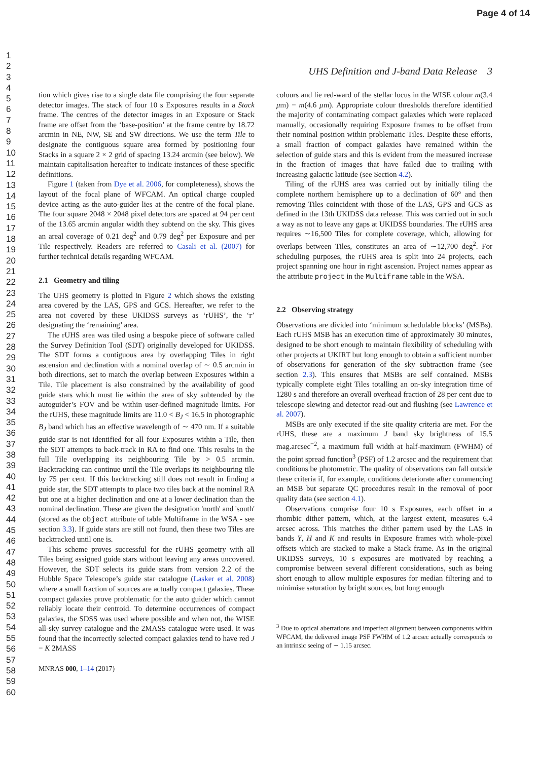Page 4 of 14
1
2
3
4
5
6
7
8
9
10
11
12
13
14
15
16
17
18
19
20
21
22
23
24
25
26
27
28
29
30
31
32
33
34
35
36
37
38
39
40
41
42
43
44
45
46
47
48
49
50
51
52
53
54
55
56
57
58
59
60
UHS Definition and J-band Data Release 3
tion which gives rise to a single data file comprising the four separate detector images. The stack of four 10 s Exposures results in a Stack frame. The centres of the detector images in an Exposure or Stack frame are offset from the ‘base-position’ at the frame centre by 18.72 arcmin in NE, NW, SE and SW directions. We use the term Tile to designate the contiguous square area formed by positioning four Stacks in a square 2 × 2 grid of spacing 13.24 arcmin (see below). We maintain capitalisation hereafter to indicate instances of these specific definitions.
Figure 1 (taken from Dye et al. 2006, for completeness), shows the layout of the focal plane of WFCAM. An optical charge coupled device acting as the auto-guider lies at the centre of the focal plane. The four square 2048 × 2048 pixel detectors are spaced at 94 per cent of the 13.65 arcmin angular width they subtend on the sky. This gives an areal coverage of 0.21 deg<sup>2</sup> and 0.79 deg<sup>2</sup> per Exposure and per Tile respectively. Readers are referred to Casali et al. (2007) for further technical details regarding WFCAM.
2.1 Geometry and tiling
The UHS geometry is plotted in Figure 2 which shows the existing area covered by the LAS, GPS and GCS. Hereafter, we refer to the area not covered by these UKIDSS surveys as ‘rUHS’, the ‘r’ designating the ‘remaining’ area.
The rUHS area was tiled using a bespoke piece of software called the Survey Definition Tool (SDT) originally developed for UKIDSS. The SDT forms a contiguous area by overlapping Tiles in right ascension and declination with a nominal overlap of ∼ 0.5 arcmin in both directions, set to match the overlap between Exposures within a Tile. Tile placement is also constrained by the availability of good guide stars which must lie within the area of sky subtended by the autoguider’s FOV and be within user-defined magnitude limits. For the rUHS, these magnitude limits are 11.0 < B<sub>J</sub> < 16.5 in photographic B<sub>J</sub> band which has an effective wavelength of ∼ 470 nm. If a suitable guide star is not identified for all four Exposures within a Tile, then the SDT attempts to back-track in RA to find one. This results in the full Tile overlapping its neighbouring Tile by > 0.5 arcmin. Backtracking can continue until the Tile overlaps its neighbouring tile by 75 per cent. If this backtracking still does not result in finding a guide star, the SDT attempts to place two tiles back at the nominal RA but one at a higher declination and one at a lower declination than the nominal declination. These are given the designation 'north' and 'south' (stored as the object attribute of table Multiframe in the WSA - see section 3.3). If guide stars are still not found, then these two Tiles are backtracked until one is.
This scheme proves successful for the rUHS geometry with all Tiles being assigned guide stars without leaving any areas uncovered. However, the SDT selects its guide stars from version 2.2 of the Hubble Space Telescope’s guide star catalogue (Lasker et al. 2008) where a small fraction of sources are actually compact galaxies. These compact galaxies prove problematic for the auto guider which cannot reliably locate their centroid. To determine occurrences of compact galaxies, the SDSS was used where possible and when not, the WISE all-sky survey catalogue and the 2MASS catalogue were used. It was found that the incorrectly selected compact galaxies tend to have red J − K 2MASS
MNRAS 000, 1–14 (2017)
colours and lie red-ward of the stellar locus in the WISE colour m(3.4 μm) − m(4.6 μm). Appropriate colour thresholds therefore identified the majority of contaminating compact galaxies which were replaced manually, occasionally requiring Exposure frames to be offset from their nominal position within problematic Tiles. Despite these efforts, a small fraction of compact galaxies have remained within the selection of guide stars and this is evident from the measured increase in the fraction of images that have failed due to trailing with increasing galactic latitude (see Section 4.2).
Tiling of the rUHS area was carried out by initially tiling the complete northern hemisphere up to a declination of 60° and then removing Tiles coincident with those of the LAS, GPS and GCS as defined in the 13th UKIDSS data release. This was carried out in such a way as not to leave any gaps at UKIDSS boundaries. The rUHS area requires ∼16,500 Tiles for complete coverage, which, allowing for overlaps between Tiles, constitutes an area of ∼12,700 deg<sup>2</sup>. For scheduling purposes, the rUHS area is split into 24 projects, each project spanning one hour in right ascension. Project names appear as the attribute project in the Multiframe table in the WSA.
2.2 Observing strategy
Observations are divided into ‘minimum schedulable blocks’ (MSBs). Each rUHS MSB has an execution time of approximately 30 minutes, designed to be short enough to maintain flexibility of scheduling with other projects at UKIRT but long enough to obtain a sufficient number of observations for generation of the sky subtraction frame (see section 2.3). This ensures that MSBs are self contained. MSBs typically complete eight Tiles totalling an on-sky integration time of 1280 s and therefore an overall overhead fraction of 28 per cent due to telescope slewing and detector read-out and flushing (see Lawrence et al. 2007).
MSBs are only executed if the site quality criteria are met. For the rUHS, these are a maximum J band sky brightness of 15.5 mag.arcsec<sup>−2</sup>, a maximum full width at half-maximum (FWHM) of the point spread function<sup>3</sup> (PSF) of 1.2 arcsec and the requirement that conditions be photometric. The quality of observations can fall outside these criteria if, for example, conditions deteriorate after commencing an MSB but separate QC procedures result in the removal of poor quality data (see section 4.1).
Observations comprise four 10 s Exposures, each offset in a rhombic dither pattern, which, at the largest extent, measures 6.4 arcsec across. This matches the dither pattern used by the LAS in bands Y, H and K and results in Exposure frames with whole-pixel offsets which are stacked to make a Stack frame. As in the original UKIDSS surveys, 10 s exposures are motivated by reaching a compromise between several different considerations, such as being short enough to allow multiple exposures for median filtering and to minimise saturation by bright sources, but long enough
<sup>3</sup> Due to optical aberrations and imperfect alignment between components within WFCAM, the delivered image PSF FWHM of 1.2 arcsec actually corresponds to an intrinsic seeing of ∼ 1.15 arcsec.